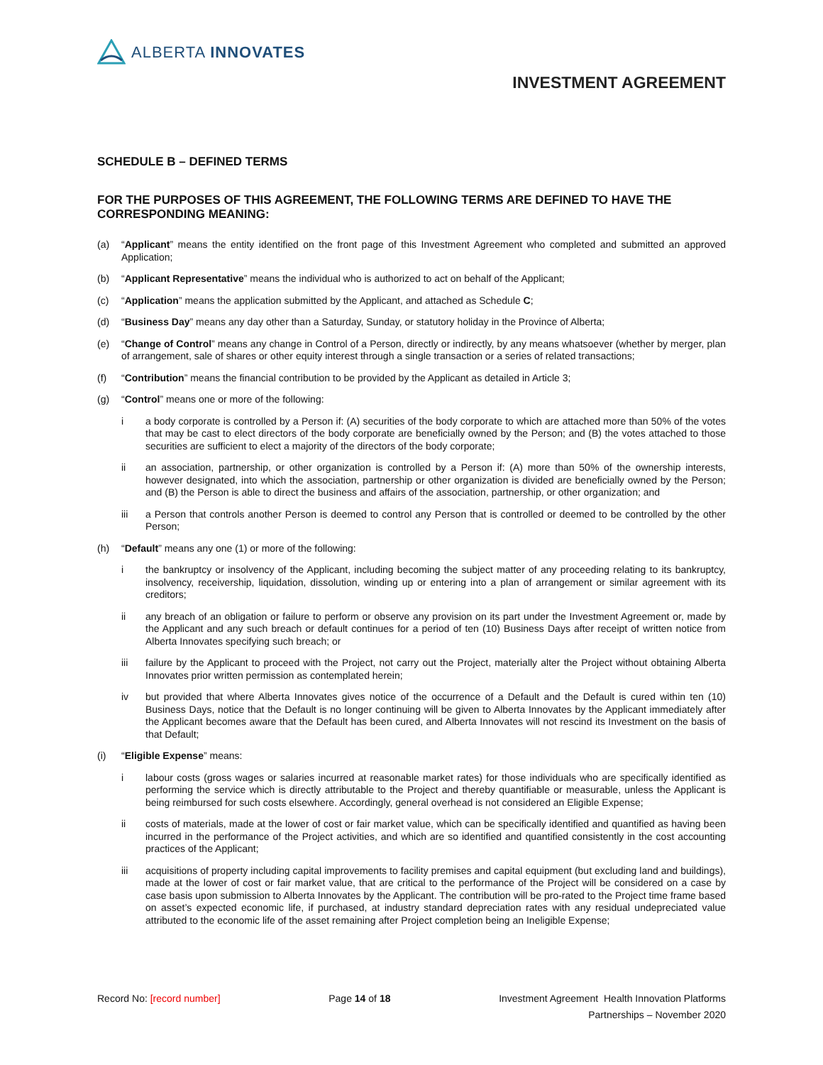ALBERTA INNOVATES
INVESTMENT AGREEMENT
SCHEDULE B – DEFINED TERMS
FOR THE PURPOSES OF THIS AGREEMENT, THE FOLLOWING TERMS ARE DEFINED TO HAVE THE CORRESPONDING MEANING:
(a) “Applicant” means the entity identified on the front page of this Investment Agreement who completed and submitted an approved Application;
(b) “Applicant Representative” means the individual who is authorized to act on behalf of the Applicant;
(c) “Application” means the application submitted by the Applicant, and attached as Schedule C;
(d) “Business Day” means any day other than a Saturday, Sunday, or statutory holiday in the Province of Alberta;
(e) “Change of Control” means any change in Control of a Person, directly or indirectly, by any means whatsoever (whether by merger, plan of arrangement, sale of shares or other equity interest through a single transaction or a series of related transactions;
(f) “Contribution” means the financial contribution to be provided by the Applicant as detailed in Article 3;
(g) “Control” means one or more of the following:
i a body corporate is controlled by a Person if: (A) securities of the body corporate to which are attached more than 50% of the votes that may be cast to elect directors of the body corporate are beneficially owned by the Person; and (B) the votes attached to those securities are sufficient to elect a majority of the directors of the body corporate;
ii an association, partnership, or other organization is controlled by a Person if: (A) more than 50% of the ownership interests, however designated, into which the association, partnership or other organization is divided are beneficially owned by the Person; and (B) the Person is able to direct the business and affairs of the association, partnership, or other organization; and
iii a Person that controls another Person is deemed to control any Person that is controlled or deemed to be controlled by the other Person;
(h) “Default” means any one (1) or more of the following:
i the bankruptcy or insolvency of the Applicant, including becoming the subject matter of any proceeding relating to its bankruptcy, insolvency, receivership, liquidation, dissolution, winding up or entering into a plan of arrangement or similar agreement with its creditors;
ii any breach of an obligation or failure to perform or observe any provision on its part under the Investment Agreement or, made by the Applicant and any such breach or default continues for a period of ten (10) Business Days after receipt of written notice from Alberta Innovates specifying such breach; or
iii failure by the Applicant to proceed with the Project, not carry out the Project, materially alter the Project without obtaining Alberta Innovates prior written permission as contemplated herein;
iv but provided that where Alberta Innovates gives notice of the occurrence of a Default and the Default is cured within ten (10) Business Days, notice that the Default is no longer continuing will be given to Alberta Innovates by the Applicant immediately after the Applicant becomes aware that the Default has been cured, and Alberta Innovates will not rescind its Investment on the basis of that Default;
(i) “Eligible Expense” means:
i labour costs (gross wages or salaries incurred at reasonable market rates) for those individuals who are specifically identified as performing the service which is directly attributable to the Project and thereby quantifiable or measurable, unless the Applicant is being reimbursed for such costs elsewhere. Accordingly, general overhead is not considered an Eligible Expense;
ii costs of materials, made at the lower of cost or fair market value, which can be specifically identified and quantified as having been incurred in the performance of the Project activities, and which are so identified and quantified consistently in the cost accounting practices of the Applicant;
iii acquisitions of property including capital improvements to facility premises and capital equipment (but excluding land and buildings), made at the lower of cost or fair market value, that are critical to the performance of the Project will be considered on a case by case basis upon submission to Alberta Innovates by the Applicant. The contribution will be pro-rated to the Project time frame based on asset’s expected economic life, if purchased, at industry standard depreciation rates with any residual undepreciated value attributed to the economic life of the asset remaining after Project completion being an Ineligible Expense;
Record No: [record number] Page 14 of 18 Investment Agreement Health Innovation Platforms
Partnerships – November 2020